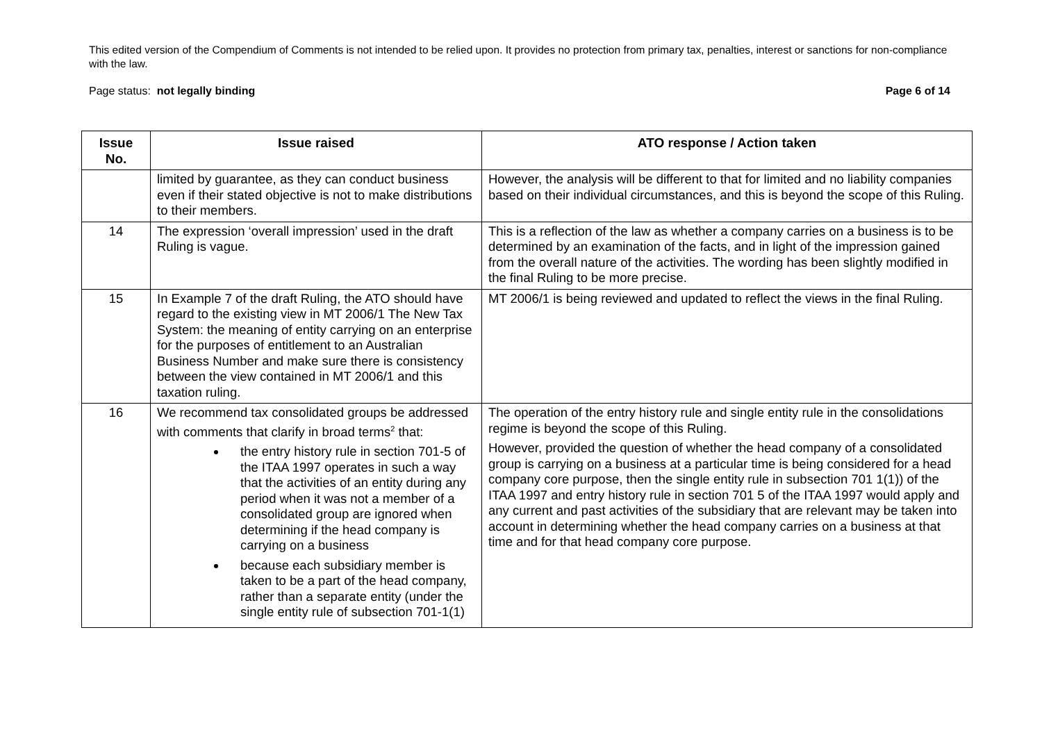This edited version of the Compendium of Comments is not intended to be relied upon. It provides no protection from primary tax, penalties, interest or sanctions for non-compliance with the law.
Page status: not legally binding Page 6 of 14
| Issue No. | Issue raised | ATO response / Action taken |
| --- | --- | --- |
| | limited by guarantee, as they can conduct business even if their stated objective is not to make distributions to their members. | However, the analysis will be different to that for limited and no liability companies based on their individual circumstances, and this is beyond the scope of this Ruling. |
| 14 | The expression ‘overall impression’ used in the draft Ruling is vague. | This is a reflection of the law as whether a company carries on a business is to be determined by an examination of the facts, and in light of the impression gained from the overall nature of the activities. The wording has been slightly modified in the final Ruling to be more precise. |
| 15 | In Example 7 of the draft Ruling, the ATO should have regard to the existing view in MT 2006/1 The New Tax System: the meaning of entity carrying on an enterprise for the purposes of entitlement to an Australian Business Number and make sure there is consistency between the view contained in MT 2006/1 and this taxation ruling. | MT 2006/1 is being reviewed and updated to reflect the views in the final Ruling. |
| 16 | We recommend tax consolidated groups be addressed with comments that clarify in broad terms<sup>2</sup> that: the entry history rule in section 701-5 of the ITAA 1997 operates in such a way that the activities of an entity during any period when it was not a member of a consolidated group are ignored when determining if the head company is carrying on a business because each subsidiary member is taken to be a part of the head company, rather than a separate entity (under the single entity rule of subsection 701-1(1) | The operation of the entry history rule and single entity rule in the consolidations regime is beyond the scope of this Ruling. However, provided the question of whether the head company of a consolidated group is carrying on a business at a particular time is being considered for a head company core purpose, then the single entity rule in subsection 701 1(1)) of the ITAA 1997 and entry history rule in section 701 5 of the ITAA 1997 would apply and any current and past activities of the subsidiary that are relevant may be taken into account in determining whether the head company carries on a business at that time and for that head company core purpose. |